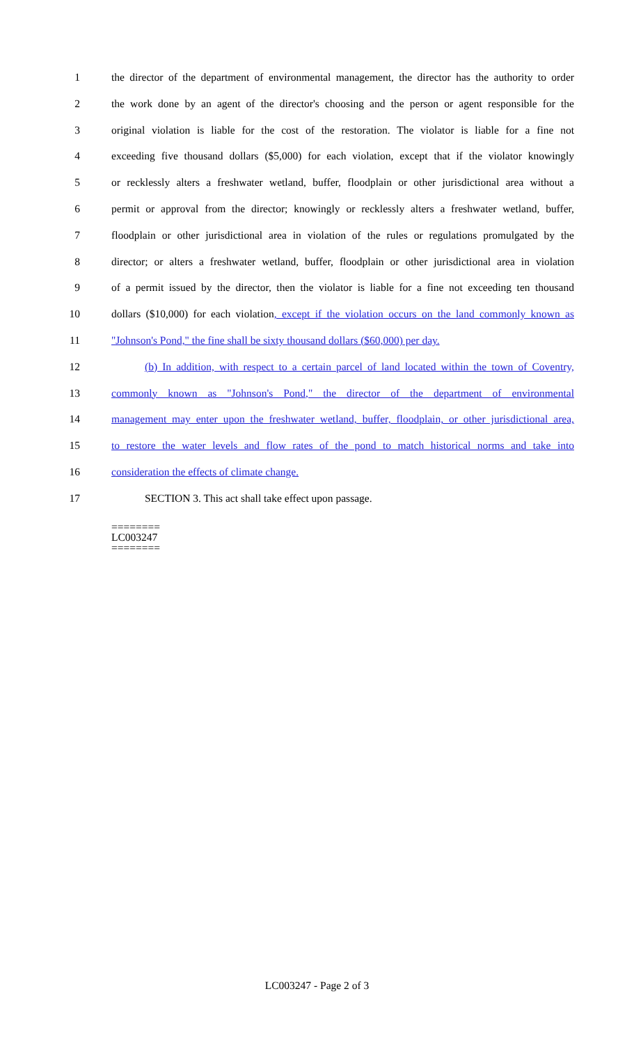1 the director of the department of environmental management, the director has the authority to order
2 the work done by an agent of the director's choosing and the person or agent responsible for the
3 original violation is liable for the cost of the restoration. The violator is liable for a fine not
4 exceeding five thousand dollars ($5,000) for each violation, except that if the violator knowingly
5 or recklessly alters a freshwater wetland, buffer, floodplain or other jurisdictional area without a
6 permit or approval from the director; knowingly or recklessly alters a freshwater wetland, buffer,
7 floodplain or other jurisdictional area in violation of the rules or regulations promulgated by the
8 director; or alters a freshwater wetland, buffer, floodplain or other jurisdictional area in violation
9 of a permit issued by the director, then the violator is liable for a fine not exceeding ten thousand
10 dollars ($10,000) for each violation, except if the violation occurs on the land commonly known as
11 "Johnson's Pond," the fine shall be sixty thousand dollars ($60,000) per day.
12 (b) In addition, with respect to a certain parcel of land located within the town of Coventry,
13 commonly known as "Johnson's Pond," the director of the department of environmental
14 management may enter upon the freshwater wetland, buffer, floodplain, or other jurisdictional area,
15 to restore the water levels and flow rates of the pond to match historical norms and take into
16 consideration the effects of climate change.
17 SECTION 3. This act shall take effect upon passage.
========
LC003247
========
LC003247 - Page 2 of 3